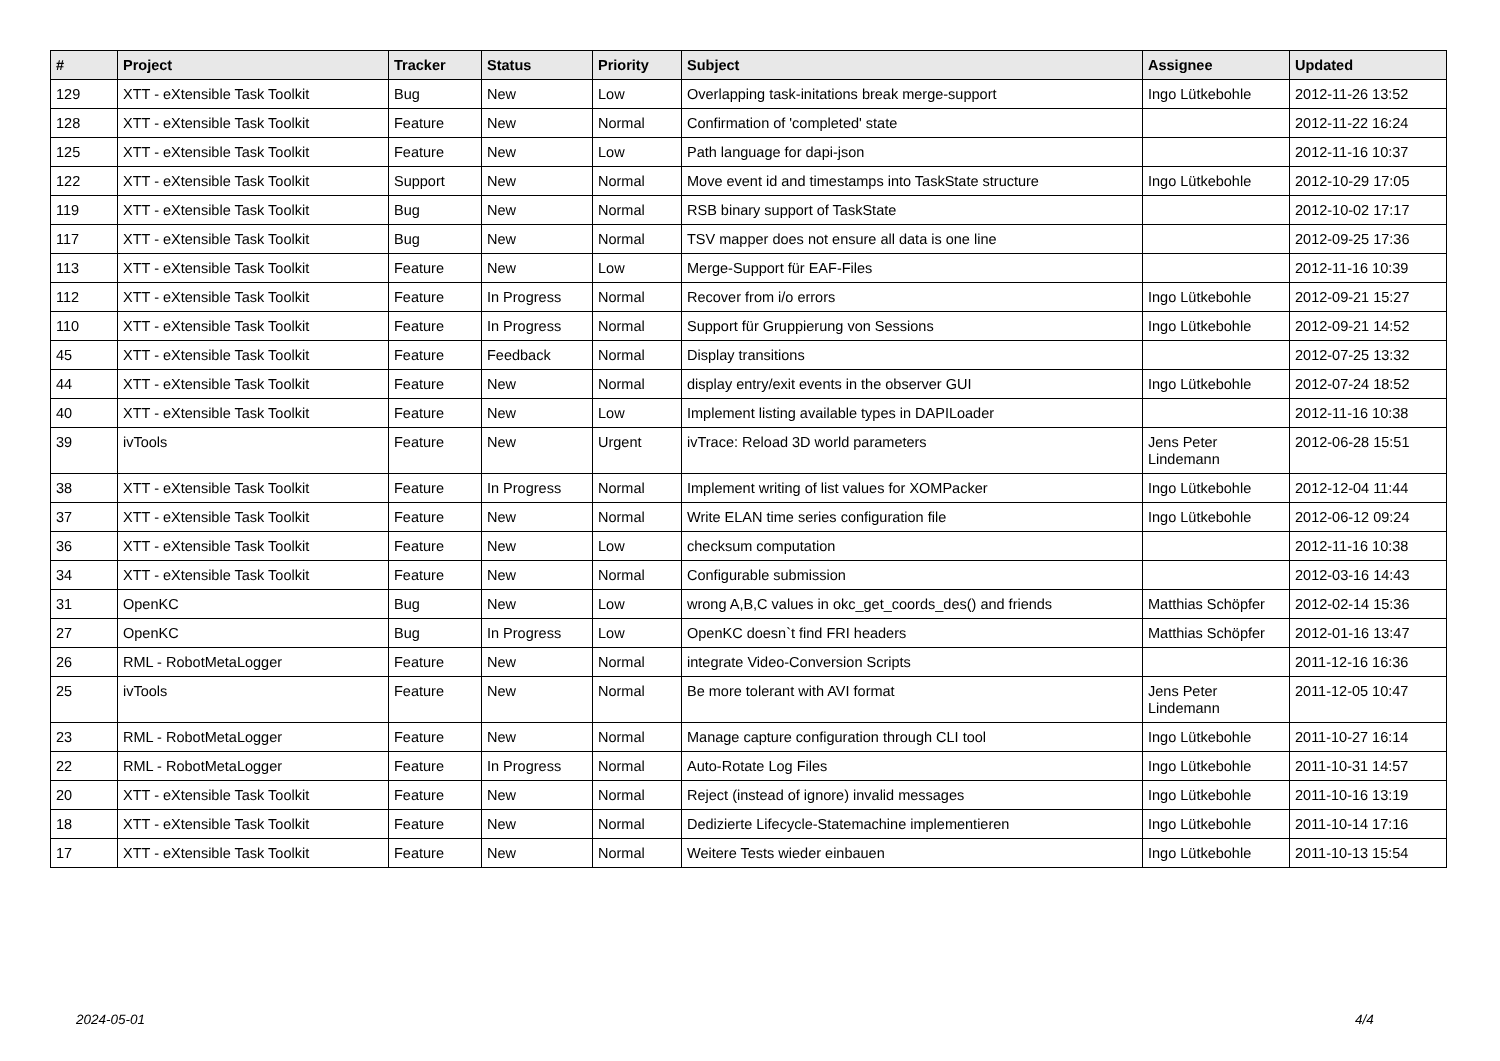| # | Project | Tracker | Status | Priority | Subject | Assignee | Updated |
| --- | --- | --- | --- | --- | --- | --- | --- |
| 129 | XTT - eXtensible Task Toolkit | Bug | New | Low | Overlapping task-initations break merge-support | Ingo Lütkebohle | 2012-11-26 13:52 |
| 128 | XTT - eXtensible Task Toolkit | Feature | New | Normal | Confirmation of 'completed' state | | 2012-11-22 16:24 |
| 125 | XTT - eXtensible Task Toolkit | Feature | New | Low | Path language for dapi-json | | 2012-11-16 10:37 |
| 122 | XTT - eXtensible Task Toolkit | Support | New | Normal | Move event id and timestamps into TaskState structure | Ingo Lütkebohle | 2012-10-29 17:05 |
| 119 | XTT - eXtensible Task Toolkit | Bug | New | Normal | RSB binary support of TaskState | | 2012-10-02 17:17 |
| 117 | XTT - eXtensible Task Toolkit | Bug | New | Normal | TSV mapper does not ensure all data is one line | | 2012-09-25 17:36 |
| 113 | XTT - eXtensible Task Toolkit | Feature | New | Low | Merge-Support für EAF-Files | | 2012-11-16 10:39 |
| 112 | XTT - eXtensible Task Toolkit | Feature | In Progress | Normal | Recover from i/o errors | Ingo Lütkebohle | 2012-09-21 15:27 |
| 110 | XTT - eXtensible Task Toolkit | Feature | In Progress | Normal | Support für Gruppierung von Sessions | Ingo Lütkebohle | 2012-09-21 14:52 |
| 45 | XTT - eXtensible Task Toolkit | Feature | Feedback | Normal | Display transitions | | 2012-07-25 13:32 |
| 44 | XTT - eXtensible Task Toolkit | Feature | New | Normal | display entry/exit events in the observer GUI | Ingo Lütkebohle | 2012-07-24 18:52 |
| 40 | XTT - eXtensible Task Toolkit | Feature | New | Low | Implement listing available types in DAPILoader | | 2012-11-16 10:38 |
| 39 | ivTools | Feature | New | Urgent | ivTrace: Reload 3D world parameters | Jens Peter Lindemann | 2012-06-28 15:51 |
| 38 | XTT - eXtensible Task Toolkit | Feature | In Progress | Normal | Implement writing of list values for XOMPacker | Ingo Lütkebohle | 2012-12-04 11:44 |
| 37 | XTT - eXtensible Task Toolkit | Feature | New | Normal | Write ELAN time series configuration file | Ingo Lütkebohle | 2012-06-12 09:24 |
| 36 | XTT - eXtensible Task Toolkit | Feature | New | Low | checksum computation | | 2012-11-16 10:38 |
| 34 | XTT - eXtensible Task Toolkit | Feature | New | Normal | Configurable submission | | 2012-03-16 14:43 |
| 31 | OpenKC | Bug | New | Low | wrong A,B,C values in okc_get_coords_des() and friends | Matthias Schöpfer | 2012-02-14 15:36 |
| 27 | OpenKC | Bug | In Progress | Low | OpenKC doesn`t find FRI headers | Matthias Schöpfer | 2012-01-16 13:47 |
| 26 | RML - RobotMetaLogger | Feature | New | Normal | integrate Video-Conversion Scripts | | 2011-12-16 16:36 |
| 25 | ivTools | Feature | New | Normal | Be more tolerant with AVI format | Jens Peter Lindemann | 2011-12-05 10:47 |
| 23 | RML - RobotMetaLogger | Feature | New | Normal | Manage capture configuration through CLI tool | Ingo Lütkebohle | 2011-10-27 16:14 |
| 22 | RML - RobotMetaLogger | Feature | In Progress | Normal | Auto-Rotate Log Files | Ingo Lütkebohle | 2011-10-31 14:57 |
| 20 | XTT - eXtensible Task Toolkit | Feature | New | Normal | Reject (instead of ignore) invalid messages | Ingo Lütkebohle | 2011-10-16 13:19 |
| 18 | XTT - eXtensible Task Toolkit | Feature | New | Normal | Dedizierte Lifecycle-Statemachine implementieren | Ingo Lütkebohle | 2011-10-14 17:16 |
| 17 | XTT - eXtensible Task Toolkit | Feature | New | Normal | Weitere Tests wieder einbauen | Ingo Lütkebohle | 2011-10-13 15:54 |
2024-05-01 4/4